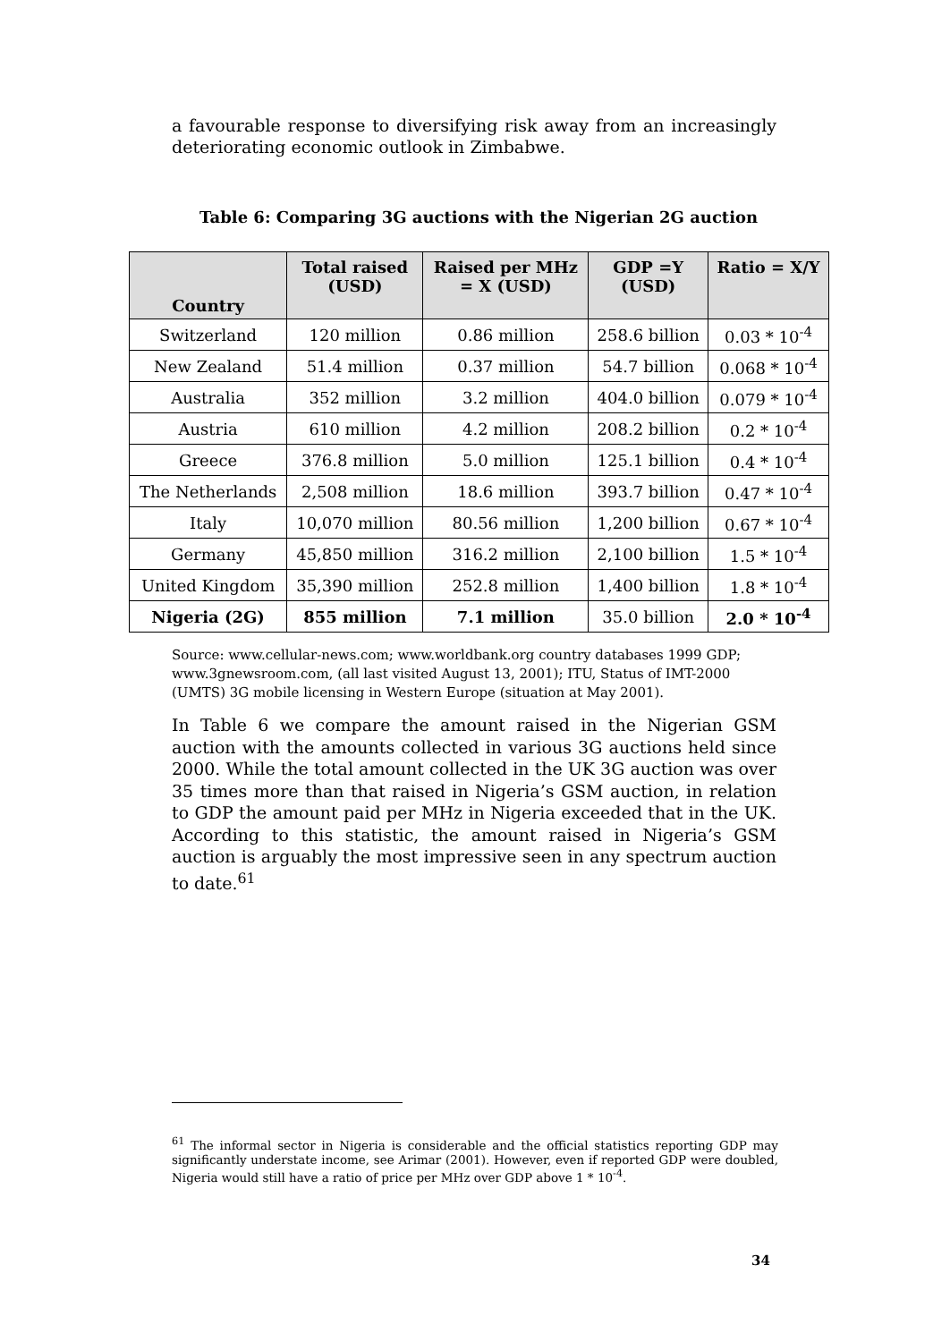a favourable response to diversifying risk away from an increasingly deteriorating economic outlook in Zimbabwe.
Table 6: Comparing 3G auctions with the Nigerian 2G auction
| Country | Total raised (USD) | Raised per MHz = X (USD) | GDP =Y (USD) | Ratio = X/Y |
| --- | --- | --- | --- | --- |
| Switzerland | 120 million | 0.86 million | 258.6 billion | 0.03 * 10<sup>-4</sup> |
| New Zealand | 51.4 million | 0.37 million | 54.7 billion | 0.068 * 10<sup>-4</sup> |
| Australia | 352 million | 3.2 million | 404.0 billion | 0.079 * 10<sup>-4</sup> |
| Austria | 610 million | 4.2 million | 208.2 billion | 0.2 * 10<sup>-4</sup> |
| Greece | 376.8 million | 5.0 million | 125.1 billion | 0.4 * 10<sup>-4</sup> |
| The Netherlands | 2,508 million | 18.6 million | 393.7 billion | 0.47 * 10<sup>-4</sup> |
| Italy | 10,070 million | 80.56 million | 1,200 billion | 0.67 * 10<sup>-4</sup> |
| Germany | 45,850 million | 316.2 million | 2,100 billion | 1.5 * 10<sup>-4</sup> |
| United Kingdom | 35,390 million | 252.8 million | 1,400 billion | 1.8 * 10<sup>-4</sup> |
| Nigeria (2G) | 855 million | 7.1 million | 35.0 billion | 2.0 * 10<sup>-4</sup> |
Source: www.cellular-news.com; www.worldbank.org country databases 1999 GDP; www.3gnewsroom.com, (all last visited August 13, 2001); ITU, Status of IMT-2000 (UMTS) 3G mobile licensing in Western Europe (situation at May 2001).
In Table 6 we compare the amount raised in the Nigerian GSM auction with the amounts collected in various 3G auctions held since 2000. While the total amount collected in the UK 3G auction was over 35 times more than that raised in Nigeria’s GSM auction, in relation to GDP the amount paid per MHz in Nigeria exceeded that in the UK. According to this statistic, the amount raised in Nigeria’s GSM auction is arguably the most impressive seen in any spectrum auction to date.<sup>61</sup>
<sup>61</sup> The informal sector in Nigeria is considerable and the official statistics reporting GDP may significantly understate income, see Arimar (2001). However, even if reported GDP were doubled, Nigeria would still have a ratio of price per MHz over GDP above 1 * 10<sup>-4</sup>.
34